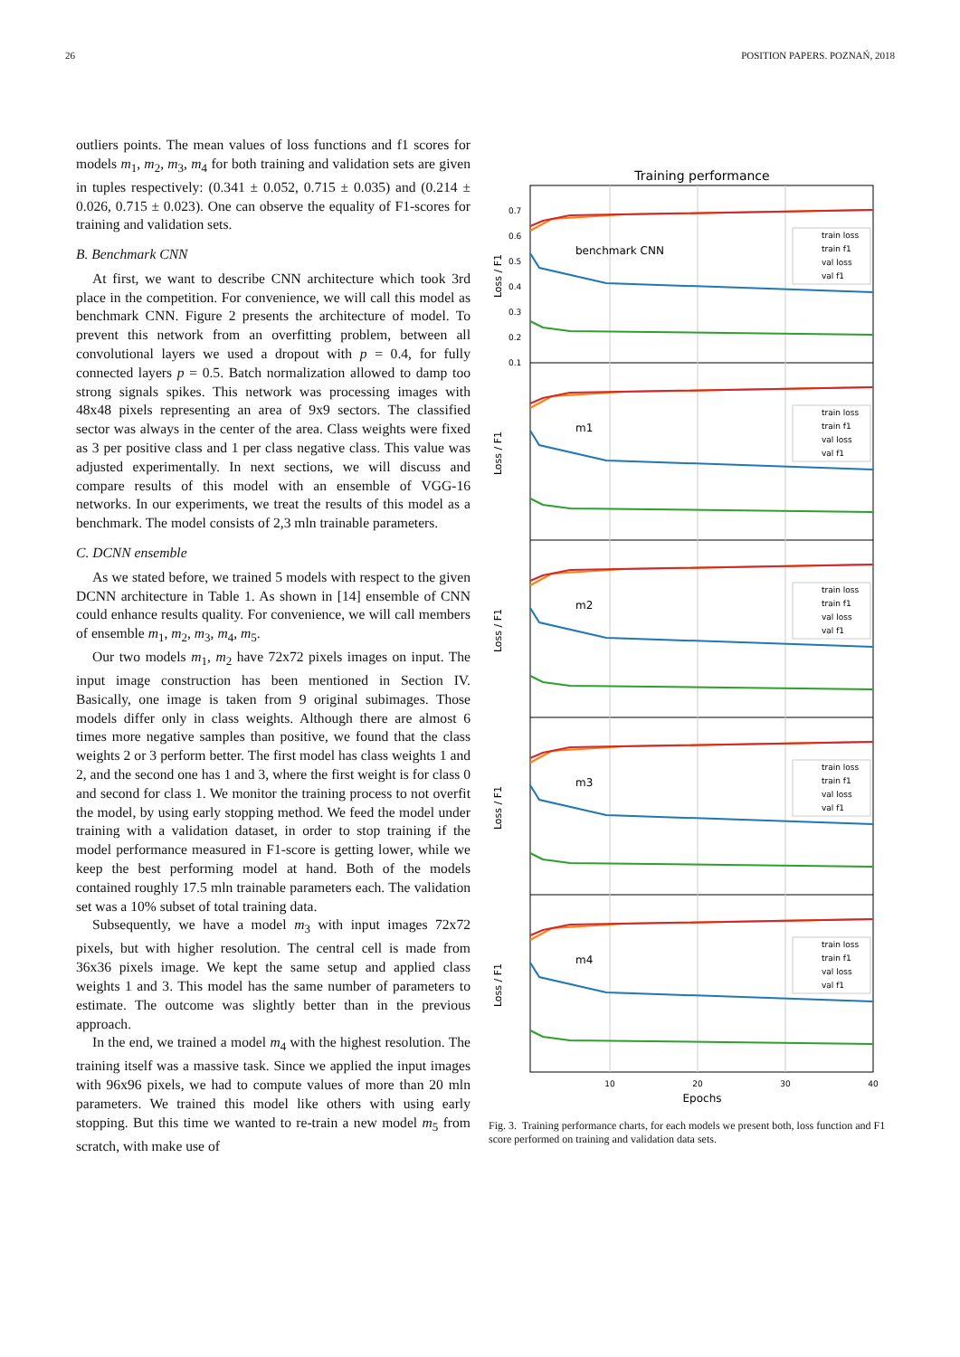26 POSITION PAPERS. POZNAŃ, 2018
outliers points. The mean values of loss functions and f1 scores for models m<sub>1</sub>, m<sub>2</sub>, m<sub>3</sub>, m<sub>4</sub> for both training and validation sets are given in tuples respectively: (0.341 ± 0.052, 0.715 ± 0.035) and (0.214 ± 0.026, 0.715 ± 0.023). One can observe the equality of F1-scores for training and validation sets.
B. Benchmark CNN
At first, we want to describe CNN architecture which took 3rd place in the competition. For convenience, we will call this model as benchmark CNN. Figure 2 presents the architecture of model. To prevent this network from an overfitting problem, between all convolutional layers we used a dropout with p = 0.4, for fully connected layers p = 0.5. Batch normalization allowed to damp too strong signals spikes. This network was processing images with 48x48 pixels representing an area of 9x9 sectors. The classified sector was always in the center of the area. Class weights were fixed as 3 per positive class and 1 per class negative class. This value was adjusted experimentally. In next sections, we will discuss and compare results of this model with an ensemble of VGG-16 networks. In our experiments, we treat the results of this model as a benchmark. The model consists of 2,3 mln trainable parameters.
C. DCNN ensemble
As we stated before, we trained 5 models with respect to the given DCNN architecture in Table 1. As shown in [14] ensemble of CNN could enhance results quality. For convenience, we will call members of ensemble m<sub>1</sub>, m<sub>2</sub>, m<sub>3</sub>, m<sub>4</sub>, m<sub>5</sub>.
Our two models m<sub>1</sub>, m<sub>2</sub> have 72x72 pixels images on input. The input image construction has been mentioned in Section IV. Basically, one image is taken from 9 original subimages. Those models differ only in class weights. Although there are almost 6 times more negative samples than positive, we found that the class weights 2 or 3 perform better. The first model has class weights 1 and 2, and the second one has 1 and 3, where the first weight is for class 0 and second for class 1. We monitor the training process to not overfit the model, by using early stopping method. We feed the model under training with a validation dataset, in order to stop training if the model performance measured in F1-score is getting lower, while we keep the best performing model at hand. Both of the models contained roughly 17.5 mln trainable parameters each. The validation set was a 10% subset of total training data.
Subsequently, we have a model m<sub>3</sub> with input images 72x72 pixels, but with higher resolution. The central cell is made from 36x36 pixels image. We kept the same setup and applied class weights 1 and 3. This model has the same number of parameters to estimate. The outcome was slightly better than in the previous approach.
In the end, we trained a model m<sub>4</sub> with the highest resolution. The training itself was a massive task. Since we applied the input images with 96x96 pixels, we had to compute values of more than 20 mln parameters. We trained this model like others with using early stopping. But this time we wanted to re-train a new model m<sub>5</sub> from scratch, with make use of
Training performance
benchmark CNN
m1
m2
m3
m4
train loss
train f1
val loss
val f1
0.7
0.6
0.5
0.4
0.3
0.2
0.1
Loss / F1
Loss / F1
Loss / F1
Loss / F1
Loss / F1
10
20
30
40
Epochs
Fig. 3. Training performance charts, for each models we present both, loss function and F1 score performed on training and validation data sets.